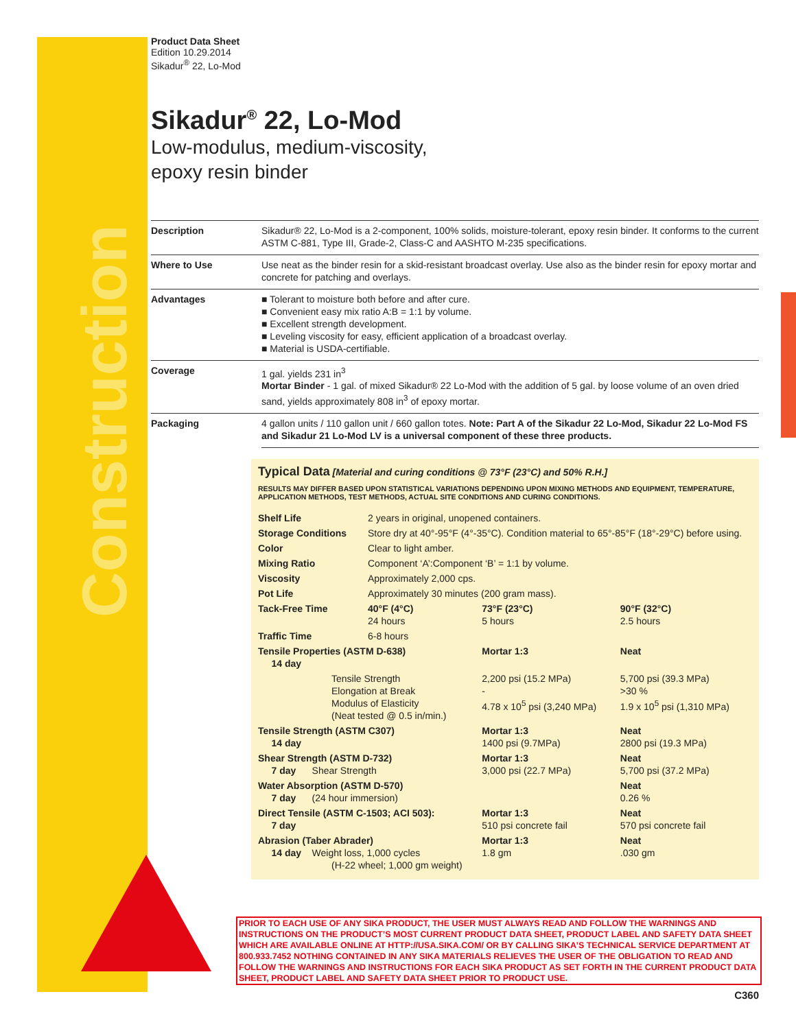Construction
Product Data Sheet
Edition 10.29.2014
Sikadur<sup>®</sup> 22, Lo-Mod
Sikadur<sup>®</sup> 22, Lo-Mod
Low-modulus, medium-viscosity,
epoxy resin binder
| Description | Sikadur® 22, Lo-Mod is a 2-component, 100% solids, moisture-tolerant, epoxy resin binder. It conforms to the current ASTM C-881, Type III, Grade-2, Class-C and AASHTO M-235 specifications. |
| Where to Use | Use neat as the binder resin for a skid-resistant broadcast overlay. Use also as the binder resin for epoxy mortar and concrete for patching and overlays. |
| Advantages | ■ Tolerant to moisture both before and after cure. ■ Convenient easy mix ratio A:B = 1:1 by volume. ■ Excellent strength development. ■ Leveling viscosity for easy, efficient application of a broadcast overlay. ■ Material is USDA-certifiable. |
| Coverage | 1 gal. yields 231 in<sup>3</sup> Mortar Binder - 1 gal. of mixed Sikadur® 22 Lo-Mod with the addition of 5 gal. by loose volume of an oven dried sand, yields approximately 808 in<sup>3</sup> of epoxy mortar. |
| Packaging | 4 gallon units / 110 gallon unit / 660 gallon totes. Note: Part A of the Sikadur 22 Lo-Mod, Sikadur 22 Lo-Mod FS and Sikadur 21 Lo-Mod LV is a universal component of these three products. |
Typical Data [Material and curing conditions @ 73°F (23°C) and 50% R.H.]
RESULTS MAY DIFFER BASED UPON STATISTICAL VARIATIONS DEPENDING UPON MIXING METHODS AND EQUIPMENT, TEMPERATURE, APPLICATION METHODS, TEST METHODS, ACTUAL SITE CONDITIONS AND CURING CONDITIONS.
| Shelf Life | 2 years in original, unopened containers. | | | |
| Storage Conditions | Store dry at 40°-95°F (4°-35°C). Condition material to 65°-85°F (18°-29°C) before using. | | | |
| Color | Clear to light amber. | | | |
| Mixing Ratio | Component ‘A’:Component ‘B’ = 1:1 by volume. | | | |
| Viscosity | Approximately 2,000 cps. | | | |
| Pot Life | Approximately 30 minutes (200 gram mass). | | | |
| Tack-Free Time | 40°F (4°C) 24 hours | 73°F (23°C) 5 hours | 90°F (32°C) 2.5 hours | |
| Traffic Time | 6-8 hours | | | |
| Tensile Properties (ASTM D-638) 14 day | | Mortar 1:3 | | Neat |
| Tensile Strength Elongation at Break Modulus of Elasticity (Neat tested @ 0.5 in/min.) | | 2,200 psi (15.2 MPa) - 4.78 x 10<sup>5</sup> psi (3,240 MPa) | | 5,700 psi (39.3 MPa) >30 % 1.9 x 10<sup>5</sup> psi (1,310 MPa) |
| Tensile Strength (ASTM C307) 14 day | | Mortar 1:3 1400 psi (9.7MPa) | | Neat 2800 psi (19.3 MPa) |
| Shear Strength (ASTM D-732) 7 day Shear Strength | | Mortar 1:3 3,000 psi (22.7 MPa) | | Neat 5,700 psi (37.2 MPa) |
| Water Absorption (ASTM D-570) 7 day (24 hour immersion) | | | | Neat 0.26 % |
| Direct Tensile (ASTM C-1503; ACI 503): 7 day | | Mortar 1:3 510 psi concrete fail | | Neat 570 psi concrete fail |
| Abrasion (Taber Abrader) 14 day Weight loss, 1,000 cycles (H-22 wheel; 1,000 gm weight) | | Mortar 1:3 1.8 gm | | Neat .030 gm |
PRIOR TO EACH USE OF ANY SIKA PRODUCT, THE USER MUST ALWAYS READ AND FOLLOW THE WARNINGS AND INSTRUCTIONS ON THE PRODUCT’S MOST CURRENT PRODUCT DATA SHEET, PRODUCT LABEL AND SAFETY DATA SHEET WHICH ARE AVAILABLE ONLINE AT HTTP://USA.SIKA.COM/ OR BY CALLING SIKA’S TECHNICAL SERVICE DEPARTMENT AT 800.933.7452 NOTHING CONTAINED IN ANY SIKA MATERIALS RELIEVES THE USER OF THE OBLIGATION TO READ AND FOLLOW THE WARNINGS AND INSTRUCTIONS FOR EACH SIKA PRODUCT AS SET FORTH IN THE CURRENT PRODUCT DATA SHEET, PRODUCT LABEL AND SAFETY DATA SHEET PRIOR TO PRODUCT USE.
C360